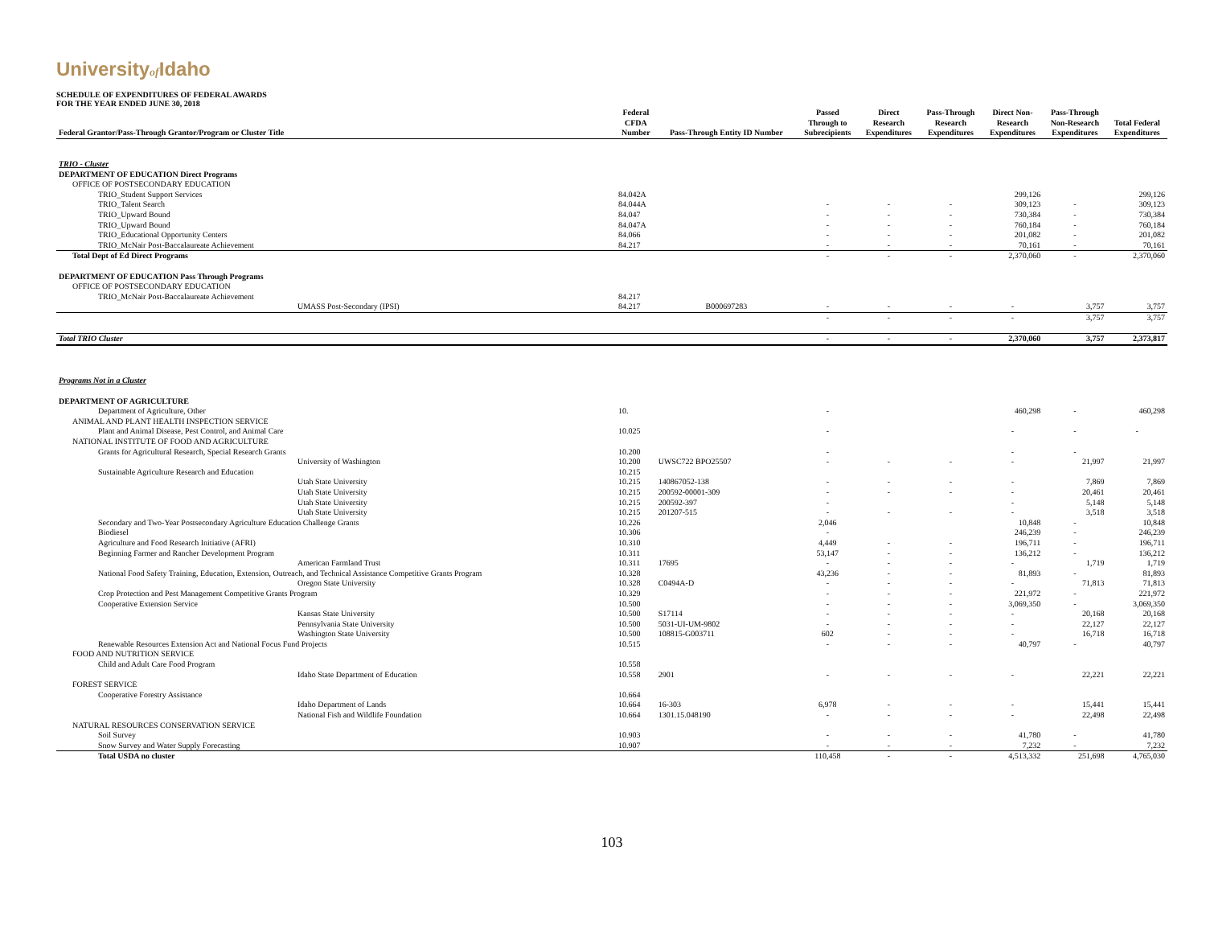Universityof Idaho
SCHEDULE OF EXPENDITURES OF FEDERAL AWARDS
FOR THE YEAR ENDED JUNE 30, 2018
| | Federal | | Passed | Direct | Pass-Through | Direct Non- | Pass-Through | |
| --- | --- | --- | --- | --- | --- | --- | --- | --- |
| | CFDA | | Through to | Research | Research | Research | Non-Research | Total Federal |
| Federal Grantor/Pass-Through Grantor/Program or Cluster Title | Number | Pass-Through Entity ID Number | Subrecipients | Expenditures | Expenditures | Expenditures | Expenditures | Expenditures |
| TRIO - Cluster | | | | | | | | |
| DEPARTMENT OF EDUCATION Direct Programs | | | | | | | | |
| OFFICE OF POSTSECONDARY EDUCATION | | | | | | | | |
| TRIO_Student Support Services | 84.042A | | | | | 299,126 | | 299,126 |
| TRIO_Talent Search | 84.044A | | - | - | - | 309,123 | - | 309,123 |
| TRIO_Upward Bound | 84.047 | | - | - | - | 730,384 | - | 730,384 |
| TRIO_Upward Bound | 84.047A | | - | - | - | 760,184 | - | 760,184 |
| TRIO_Educational Opportunity Centers | 84.066 | | - | - | - | 201,082 | - | 201,082 |
| TRIO_McNair Post-Baccalaureate Achievement | 84.217 | | - | - | - | 70,161 | - | 70,161 |
| Total Dept of Ed Direct Programs | | | - | - | - | 2,370,060 | - | 2,370,060 |
| DEPARTMENT OF EDUCATION Pass Through Programs | | | | | | | | |
| OFFICE OF POSTSECONDARY EDUCATION | | | | | | | | |
| TRIO_McNair Post-Baccalaureate Achievement | 84.217 | | | | | | | |
| UMASS Post-Secondary (IPSI) | 84.217 | B000697283 | - | - | - | - | 3,757 | 3,757 |
| | | | - | - | - | - | 3,757 | 3,757 |
| Total TRIO Cluster | | | - | - | - | 2,370,060 | 3,757 | 2,373,817 |
| Programs Not in a Cluster | | | | | | | | |
| DEPARTMENT OF AGRICULTURE | | | | | | | | |
| Department of Agriculture, Other | 10. | | - | | | 460,298 | - | 460,298 |
| ANIMAL AND PLANT HEALTH INSPECTION SERVICE | | | | | | | | |
| Plant and Animal Disease, Pest Control, and Animal Care | 10.025 | | - | | | - | - | - |
| NATIONAL INSTITUTE OF FOOD AND AGRICULTURE | | | | | | | | |
| Grants for Agricultural Research, Special Research Grants | 10.200 | | - | | | - | - | |
| University of Washington | 10.200 | UWSC722 BPO25507 | - | - | - | - | 21,997 | 21,997 |
| Sustainable Agriculture Research and Education | 10.215 | | | | | | | |
| Utah State University | 10.215 | 140867052-138 | - | - | - | - | 7,869 | 7,869 |
| Utah State University | 10.215 | 200592-00001-309 | - | - | - | - | 20,461 | 20,461 |
| Utah State University | 10.215 | 200592-397 | - | | | - | 5,148 | 5,148 |
| Utah State University | 10.215 | 201207-515 | - | - | - | - | 3,518 | 3,518 |
| Secondary and Two-Year Postsecondary Agriculture Education Challenge Grants | 10.226 | | 2,046 | | | 10,848 | - | 10,848 |
| Biodiesel | 10.306 | | - | | | 246,239 | - | 246,239 |
| Agriculture and Food Research Initiative (AFRI) | 10.310 | | 4,449 | - | - | 196,711 | - | 196,711 |
| Beginning Farmer and Rancher Development Program | 10.311 | | 53,147 | - | - | 136,212 | - | 136,212 |
| American Farmland Trust | 10.311 | 17695 | - | - | - | - | 1,719 | 1,719 |
| National Food Safety Training, Education, Extension, Outreach, and Technical Assistance Competitive Grants Program | 10.328 | | 43,236 | - | - | 81,893 | - | 81,893 |
| Oregon State University | 10.328 | C0494A-D | - | - | - | - | 71,813 | 71,813 |
| Crop Protection and Pest Management Competitive Grants Program | 10.329 | | - | - | - | 221,972 | - | 221,972 |
| Cooperative Extension Service | 10.500 | | - | - | - | 3,069,350 | - | 3,069,350 |
| Kansas State University | 10.500 | S17114 | - | - | - | - | 20,168 | 20,168 |
| Pennsylvania State University | 10.500 | 5031-UI-UM-9802 | - | - | - | - | 22,127 | 22,127 |
| Washington State University | 10.500 | 108815-G003711 | 602 | - | - | - | 16,718 | 16,718 |
| Renewable Resources Extension Act and National Focus Fund Projects | 10.515 | | - | - | - | 40,797 | - | 40,797 |
| FOOD AND NUTRITION SERVICE | | | | | | | | |
| Child and Adult Care Food Program | 10.558 | | | | | | | |
| Idaho State Department of Education | 10.558 | 2901 | - | - | - | - | 22,221 | 22,221 |
| FOREST SERVICE | | | | | | | | |
| Cooperative Forestry Assistance | 10.664 | | | | | | | |
| Idaho Department of Lands | 10.664 | 16-303 | 6,978 | - | - | - | 15,441 | 15,441 |
| National Fish and Wildlife Foundation | 10.664 | 1301.15.048190 | - | - | - | - | 22,498 | 22,498 |
| NATURAL RESOURCES CONSERVATION SERVICE | | | | | | | | |
| Soil Survey | 10.903 | | - | - | - | 41,780 | - | 41,780 |
| Snow Survey and Water Supply Forecasting | 10.907 | | - | - | - | 7,232 | - | 7,232 |
| Total USDA no cluster | | | 110,458 | - | - | 4,513,332 | 251,698 | 4,765,030 |
103